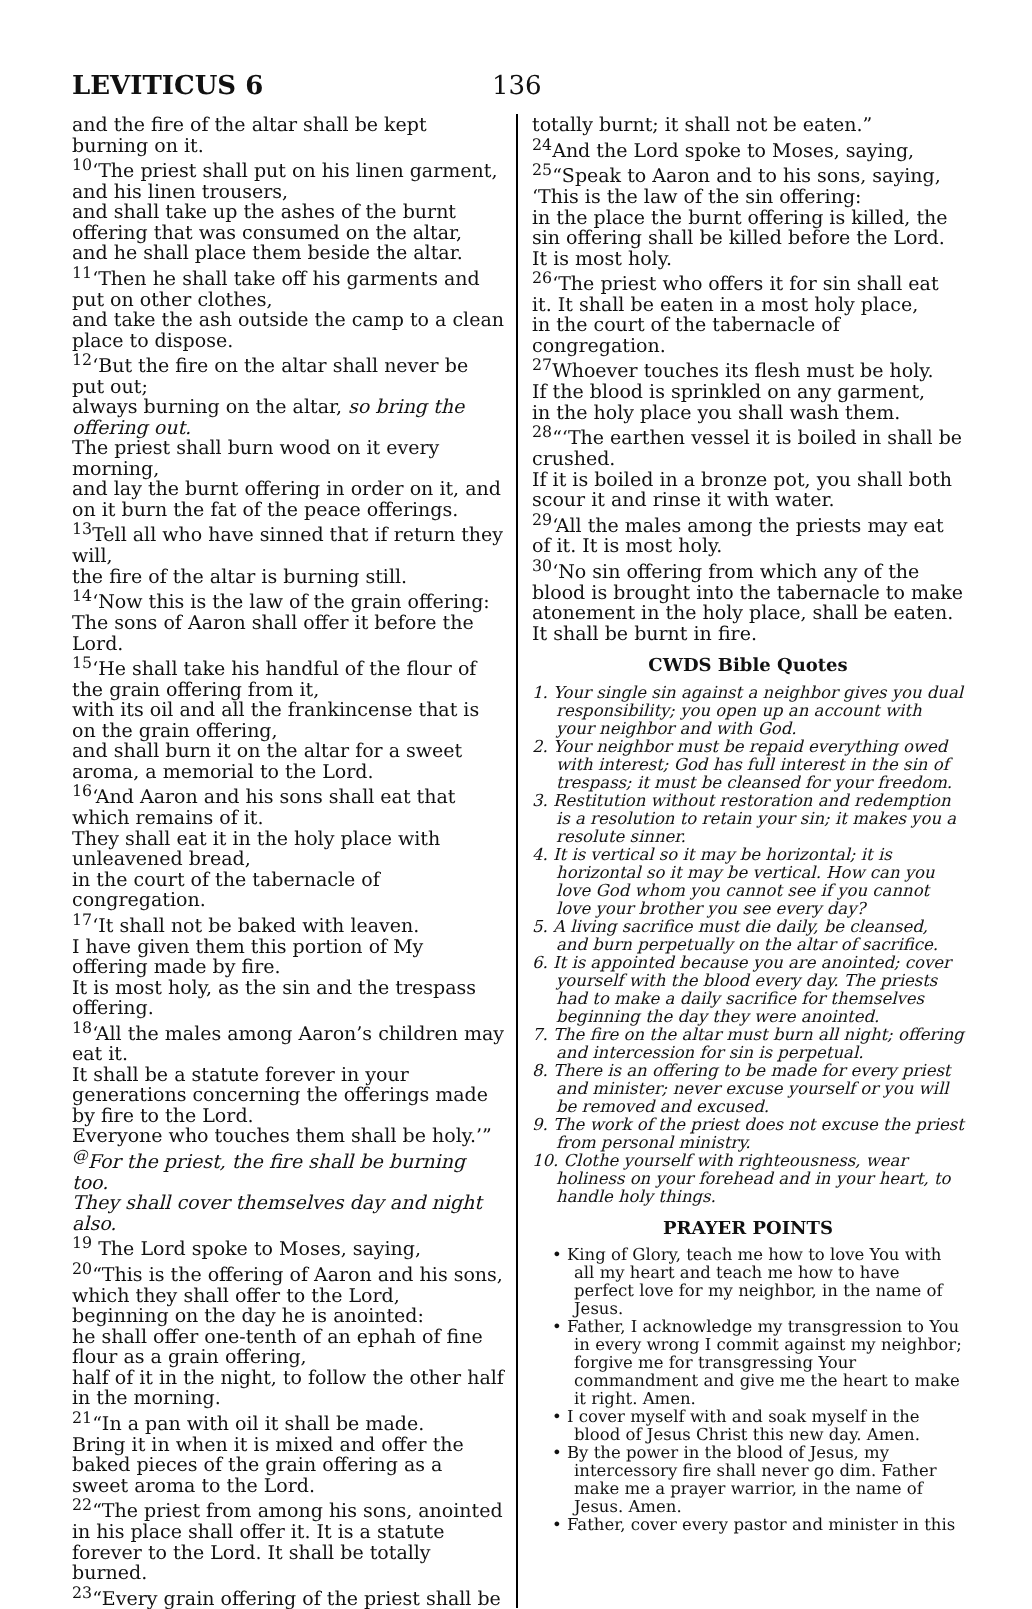LEVITICUS 6 136
and the fire of the altar shall be kept burning on it.
<sup>10</sup> ‘The priest shall put on his linen garment, and his linen trousers,
and shall take up the ashes of the burnt offering that was consumed on the altar,
and he shall place them beside the altar.
<sup>11</sup> ‘Then he shall take off his garments and put on other clothes,
and take the ash outside the camp to a clean place to dispose.
<sup>12</sup> ‘But the fire on the altar shall never be put out;
always burning on the altar, so bring the offering out.
The priest shall burn wood on it every morning,
and lay the burnt offering in order on it, and on it burn the fat of the peace offerings.
<sup>13</sup> Tell all who have sinned that if return they will,
the fire of the altar is burning still.
<sup>14</sup> ‘Now this is the law of the grain offering: The sons of Aaron shall offer it before the Lord.
<sup>15</sup> ‘He shall take his handful of the flour of the grain offering from it,
with its oil and all the frankincense that is on the grain offering,
and shall burn it on the altar for a sweet aroma, a memorial to the Lord.
<sup>16</sup> ‘And Aaron and his sons shall eat that which remains of it.
They shall eat it in the holy place with unleavened bread,
in the court of the tabernacle of congregation.
<sup>17</sup> ‘It shall not be baked with leaven.
I have given them this portion of My offering made by fire.
It is most holy, as the sin and the trespass offering.
<sup>18</sup> ‘All the males among Aaron’s children may eat it.
It shall be a statute forever in your generations concerning the offerings made by fire to the Lord.
Everyone who touches them shall be holy.’”
<sup>@</sup>For the priest, the fire shall be burning too.
They shall cover themselves day and night also.
<sup>19</sup> The Lord spoke to Moses, saying,
<sup>20</sup> “This is the offering of Aaron and his sons, which they shall offer to the Lord,
beginning on the day he is anointed:
he shall offer one-tenth of an ephah of fine flour as a grain offering,
half of it in the night, to follow the other half in the morning.
<sup>21</sup> “In a pan with oil it shall be made.
Bring it in when it is mixed and offer the baked pieces of the grain offering as a sweet aroma to the Lord.
<sup>22</sup> “The priest from among his sons, anointed in his place shall offer it. It is a statute forever to the Lord. It shall be totally burned.
<sup>23</sup> “Every grain offering of the priest shall be
totally burnt; it shall not be eaten.”
<sup>24</sup> And the Lord spoke to Moses, saying,
<sup>25</sup> “Speak to Aaron and to his sons, saying, ‘This is the law of the sin offering:
in the place the burnt offering is killed, the sin offering shall be killed before the Lord. It is most holy.
<sup>26</sup> ‘The priest who offers it for sin shall eat it. It shall be eaten in a most holy place,
in the court of the tabernacle of congregation.
<sup>27</sup> Whoever touches its flesh must be holy.
If the blood is sprinkled on any garment,
in the holy place you shall wash them.
<sup>28</sup> “‘The earthen vessel it is boiled in shall be crushed.
If it is boiled in a bronze pot, you shall both scour it and rinse it with water.
<sup>29</sup> ‘All the males among the priests may eat of it. It is most holy.
<sup>30</sup> ‘No sin offering from which any of the blood is brought into the tabernacle to make atonement in the holy place, shall be eaten.
It shall be burnt in fire.
CWDS Bible Quotes
1. Your single sin against a neighbor gives you dual responsibility; you open up an account with your neighbor and with God.
2. Your neighbor must be repaid everything owed with interest; God has full interest in the sin of trespass; it must be cleansed for your freedom.
3. Restitution without restoration and redemption is a resolution to retain your sin; it makes you a resolute sinner.
4. It is vertical so it may be horizontal; it is horizontal so it may be vertical. How can you love God whom you cannot see if you cannot love your brother you see every day?
5. A living sacrifice must die daily, be cleansed, and burn perpetually on the altar of sacrifice.
6. It is appointed because you are anointed; cover yourself with the blood every day. The priests had to make a daily sacrifice for themselves beginning the day they were anointed.
7. The fire on the altar must burn all night; offering and intercession for sin is perpetual.
8. There is an offering to be made for every priest and minister; never excuse yourself or you will be removed and excused.
9. The work of the priest does not excuse the priest from personal ministry.
10. Clothe yourself with righteousness, wear holiness on your forehead and in your heart, to handle holy things.
PRAYER POINTS
• King of Glory, teach me how to love You with all my heart and teach me how to have perfect love for my neighbor, in the name of Jesus.
• Father, I acknowledge my transgression to You in every wrong I commit against my neighbor; forgive me for transgressing Your commandment and give me the heart to make it right. Amen.
• I cover myself with and soak myself in the blood of Jesus Christ this new day. Amen.
• By the power in the blood of Jesus, my intercessory fire shall never go dim. Father make me a prayer warrior, in the name of Jesus. Amen.
• Father, cover every pastor and minister in this